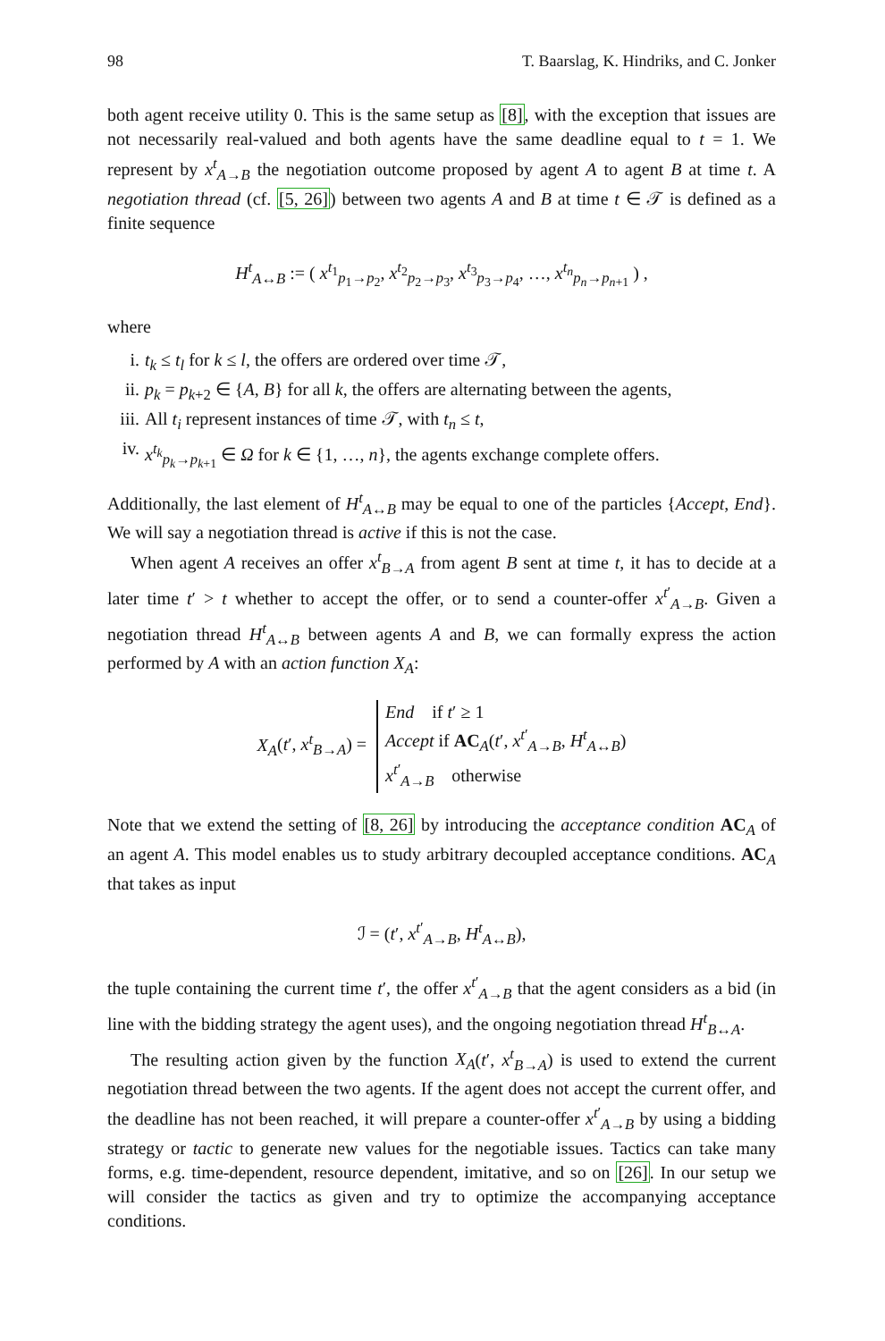98 T. Baarslag, K. Hindriks, and C. Jonker
both agent receive utility 0. This is the same setup as [8], with the exception that issues are not necessarily real-valued and both agents have the same deadline equal to t = 1. We represent by x<sup>t</sup><sub>A→B</sub> the negotiation outcome proposed by agent A to agent B at time t. A negotiation thread (cf. [5, 26]) between two agents A and B at time t ∈ 𝒯 is defined as a finite sequence
H<sup>t</sup><sub>A↔B</sub> := ( x<sup>t<sub>1</sub></sup><sub>p<sub>1</sub>→p<sub>2</sub></sub>, x<sup>t<sub>2</sub></sup><sub>p<sub>2</sub>→p<sub>3</sub></sub>, x<sup>t<sub>3</sub></sup><sub>p<sub>3</sub>→p<sub>4</sub></sub>, …, x<sup>t<sub>n</sub></sup><sub>p<sub>n</sub>→p<sub>n+1</sub></sub> ) ,
where
i. t<sub>k</sub> ≤ t<sub>l</sub> for k ≤ l, the offers are ordered over time 𝒯,
ii. p<sub>k</sub> = p<sub>k+2</sub> ∈ {A, B} for all k, the offers are alternating between the agents,
iii. All t<sub>i</sub> represent instances of time 𝒯, with t<sub>n</sub> ≤ t,
iv. x<sup>t<sub>k</sub></sup><sub>p<sub>k</sub>→p<sub>k+1</sub></sub> ∈ Ω for k ∈ {1, …, n}, the agents exchange complete offers.
Additionally, the last element of H<sup>t</sup><sub>A↔B</sub> may be equal to one of the particles {Accept, End}. We will say a negotiation thread is active if this is not the case.
When agent A receives an offer x<sup>t</sup><sub>B→A</sub> from agent B sent at time t, it has to decide at a later time t′ > t whether to accept the offer, or to send a counter-offer x<sup>t′</sup><sub>A→B</sub>. Given a negotiation thread H<sup>t</sup><sub>A↔B</sub> between agents A and B, we can formally express the action performed by A with an action function X<sub>A</sub>:
X<sub>A</sub>(t′, x<sup>t</sup><sub>B→A</sub>) = End if t′ ≥ 1
Accept if AC<sub>A</sub>(t′, x<sup>t′</sup><sub>A→B</sub>, H<sup>t</sup><sub>A↔B</sub>)
x<sup>t′</sup><sub>A→B</sub> otherwise
Note that we extend the setting of [8, 26] by introducing the acceptance condition AC<sub>A</sub> of an agent A. This model enables us to study arbitrary decoupled acceptance conditions. AC<sub>A</sub> that takes as input
ℐ = (t′, x<sup>t′</sup><sub>A→B</sub>, H<sup>t</sup><sub>A↔B</sub>),
the tuple containing the current time t′, the offer x<sup>t′</sup><sub>A→B</sub> that the agent considers as a bid (in line with the bidding strategy the agent uses), and the ongoing negotiation thread H<sup>t</sup><sub>B↔A</sub>.
The resulting action given by the function X<sub>A</sub>(t′, x<sup>t</sup><sub>B→A</sub>) is used to extend the current negotiation thread between the two agents. If the agent does not accept the current offer, and the deadline has not been reached, it will prepare a counter-offer x<sup>t′</sup><sub>A→B</sub> by using a bidding strategy or tactic to generate new values for the negotiable issues. Tactics can take many forms, e.g. time-dependent, resource dependent, imitative, and so on [26]. In our setup we will consider the tactics as given and try to optimize the accompanying acceptance conditions.